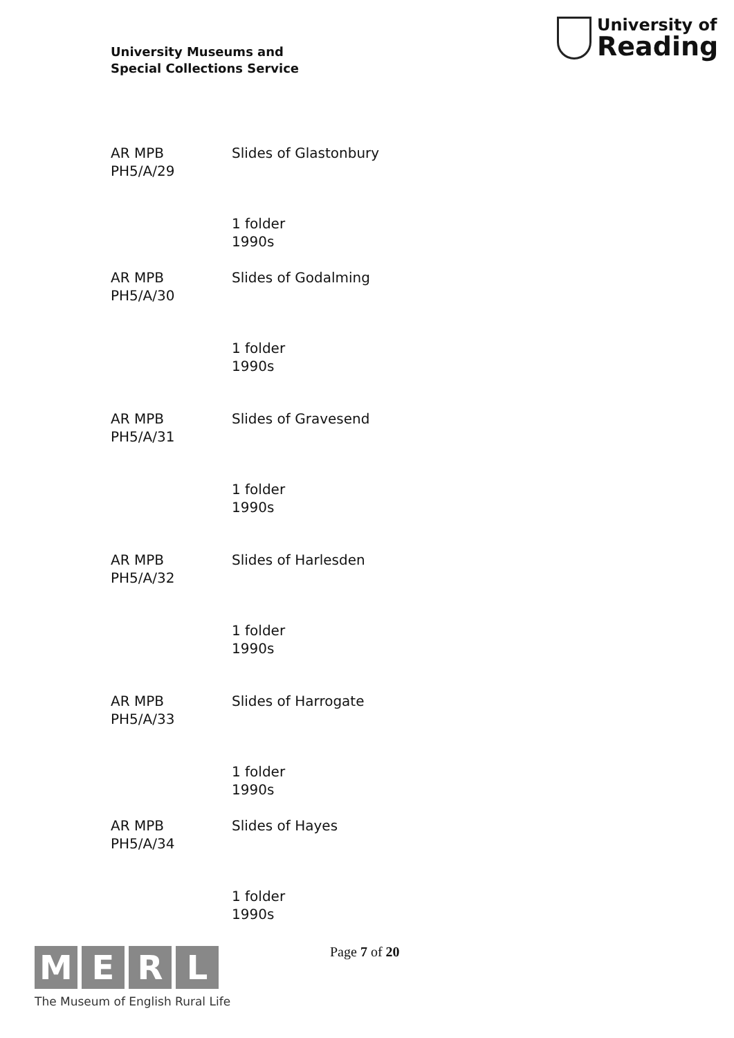University Museums and
Special Collections Service
University of
Reading
AR MPB
PH5/A/29
Slides of Glastonbury
1 folder
1990s
AR MPB
PH5/A/30
Slides of Godalming
1 folder
1990s
AR MPB
PH5/A/31
Slides of Gravesend
1 folder
1990s
AR MPB
PH5/A/32
Slides of Harlesden
1 folder
1990s
AR MPB
PH5/A/33
Slides of Harrogate
1 folder
1990s
AR MPB
PH5/A/34
Slides of Hayes
1 folder
1990s
M E R L
The Museum of English Rural Life
Page 7 of 20